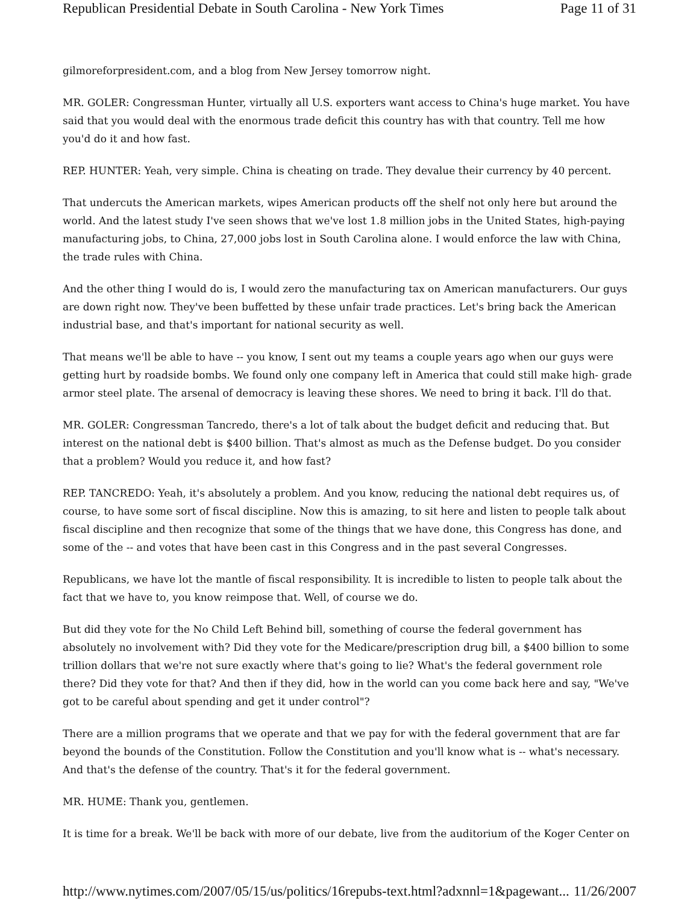Republican Presidential Debate in South Carolina - New York Times Page 11 of 31
gilmoreforpresident.com, and a blog from New Jersey tomorrow night.
MR. GOLER: Congressman Hunter, virtually all U.S. exporters want access to China's huge market. You have said that you would deal with the enormous trade deficit this country has with that country. Tell me how you'd do it and how fast.
REP. HUNTER: Yeah, very simple. China is cheating on trade. They devalue their currency by 40 percent.
That undercuts the American markets, wipes American products off the shelf not only here but around the world. And the latest study I've seen shows that we've lost 1.8 million jobs in the United States, high-paying manufacturing jobs, to China, 27,000 jobs lost in South Carolina alone. I would enforce the law with China, the trade rules with China.
And the other thing I would do is, I would zero the manufacturing tax on American manufacturers. Our guys are down right now. They've been buffetted by these unfair trade practices. Let's bring back the American industrial base, and that's important for national security as well.
That means we'll be able to have -- you know, I sent out my teams a couple years ago when our guys were getting hurt by roadside bombs. We found only one company left in America that could still make high- grade armor steel plate. The arsenal of democracy is leaving these shores. We need to bring it back. I'll do that.
MR. GOLER: Congressman Tancredo, there's a lot of talk about the budget deficit and reducing that. But interest on the national debt is $400 billion. That's almost as much as the Defense budget. Do you consider that a problem? Would you reduce it, and how fast?
REP. TANCREDO: Yeah, it's absolutely a problem. And you know, reducing the national debt requires us, of course, to have some sort of fiscal discipline. Now this is amazing, to sit here and listen to people talk about fiscal discipline and then recognize that some of the things that we have done, this Congress has done, and some of the -- and votes that have been cast in this Congress and in the past several Congresses.
Republicans, we have lot the mantle of fiscal responsibility. It is incredible to listen to people talk about the fact that we have to, you know reimpose that. Well, of course we do.
But did they vote for the No Child Left Behind bill, something of course the federal government has absolutely no involvement with? Did they vote for the Medicare/prescription drug bill, a $400 billion to some trillion dollars that we're not sure exactly where that's going to lie? What's the federal government role there? Did they vote for that? And then if they did, how in the world can you come back here and say, "We've got to be careful about spending and get it under control"?
There are a million programs that we operate and that we pay for with the federal government that are far beyond the bounds of the Constitution. Follow the Constitution and you'll know what is -- what's necessary. And that's the defense of the country. That's it for the federal government.
MR. HUME: Thank you, gentlemen.
It is time for a break. We'll be back with more of our debate, live from the auditorium of the Koger Center on
http://www.nytimes.com/2007/05/15/us/politics/16repubs-text.html?adxnnl=1&pagewant... 11/26/2007